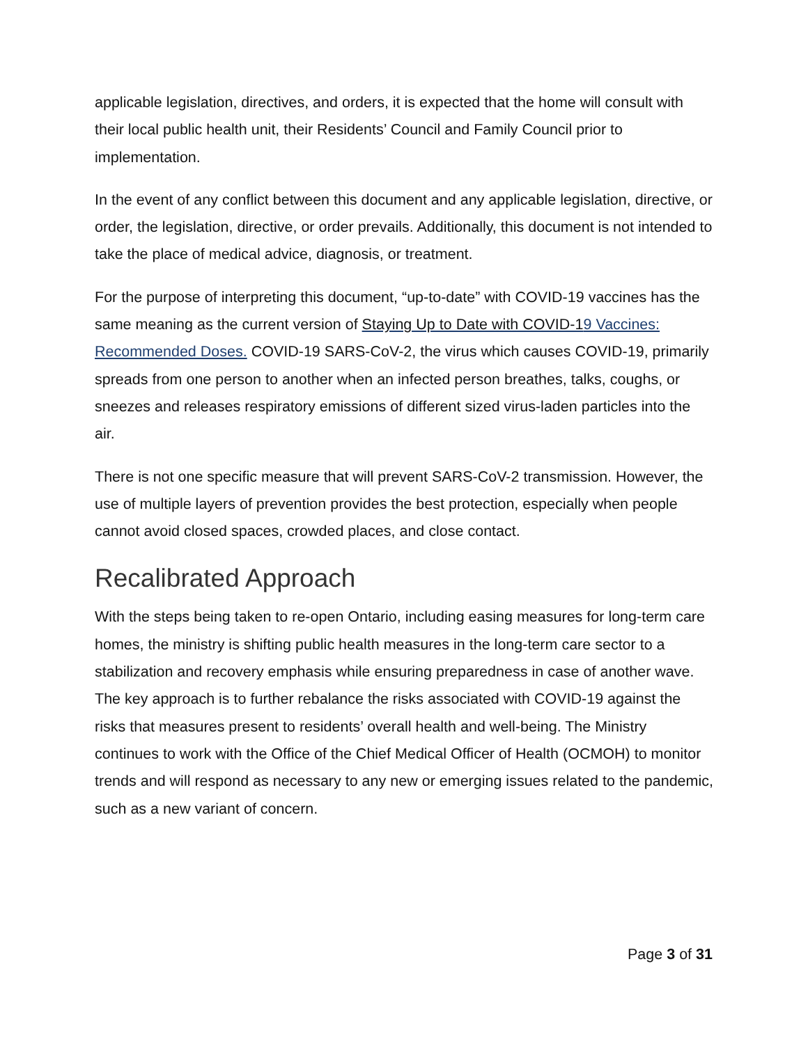applicable legislation, directives, and orders, it is expected that the home will consult with their local public health unit, their Residents’ Council and Family Council prior to implementation.
In the event of any conflict between this document and any applicable legislation, directive, or order, the legislation, directive, or order prevails. Additionally, this document is not intended to take the place of medical advice, diagnosis, or treatment.
For the purpose of interpreting this document, “up-to-date” with COVID-19 vaccines has the same meaning as the current version of Staying Up to Date with COVID-19 Vaccines: Recommended Doses. COVID-19 SARS-CoV-2, the virus which causes COVID-19, primarily spreads from one person to another when an infected person breathes, talks, coughs, or sneezes and releases respiratory emissions of different sized virus-laden particles into the air.
There is not one specific measure that will prevent SARS-CoV-2 transmission. However, the use of multiple layers of prevention provides the best protection, especially when people cannot avoid closed spaces, crowded places, and close contact.
Recalibrated Approach
With the steps being taken to re-open Ontario, including easing measures for long-term care homes, the ministry is shifting public health measures in the long-term care sector to a stabilization and recovery emphasis while ensuring preparedness in case of another wave. The key approach is to further rebalance the risks associated with COVID-19 against the risks that measures present to residents’ overall health and well-being. The Ministry continues to work with the Office of the Chief Medical Officer of Health (OCMOH) to monitor trends and will respond as necessary to any new or emerging issues related to the pandemic, such as a new variant of concern.
Page 3 of 31